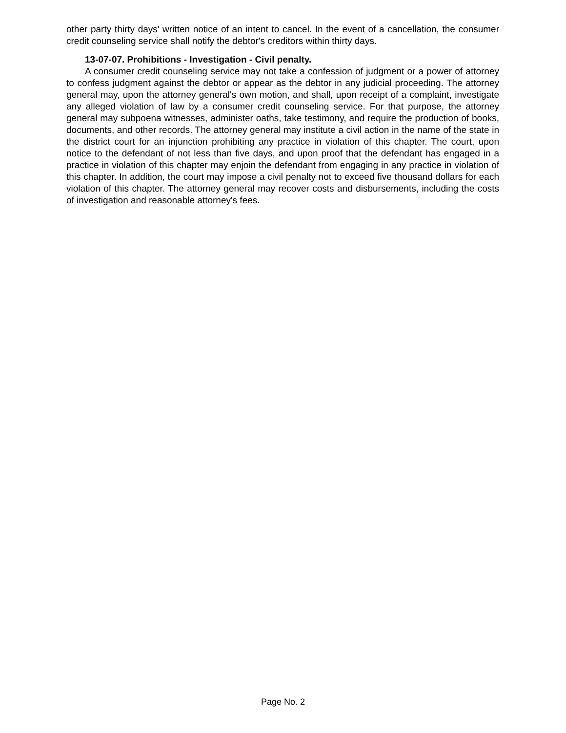other party thirty days' written notice of an intent to cancel. In the event of a cancellation, the consumer credit counseling service shall notify the debtor's creditors within thirty days.
13-07-07. Prohibitions - Investigation - Civil penalty.
A consumer credit counseling service may not take a confession of judgment or a power of attorney to confess judgment against the debtor or appear as the debtor in any judicial proceeding. The attorney general may, upon the attorney general's own motion, and shall, upon receipt of a complaint, investigate any alleged violation of law by a consumer credit counseling service. For that purpose, the attorney general may subpoena witnesses, administer oaths, take testimony, and require the production of books, documents, and other records. The attorney general may institute a civil action in the name of the state in the district court for an injunction prohibiting any practice in violation of this chapter. The court, upon notice to the defendant of not less than five days, and upon proof that the defendant has engaged in a practice in violation of this chapter may enjoin the defendant from engaging in any practice in violation of this chapter. In addition, the court may impose a civil penalty not to exceed five thousand dollars for each violation of this chapter. The attorney general may recover costs and disbursements, including the costs of investigation and reasonable attorney's fees.
Page No. 2